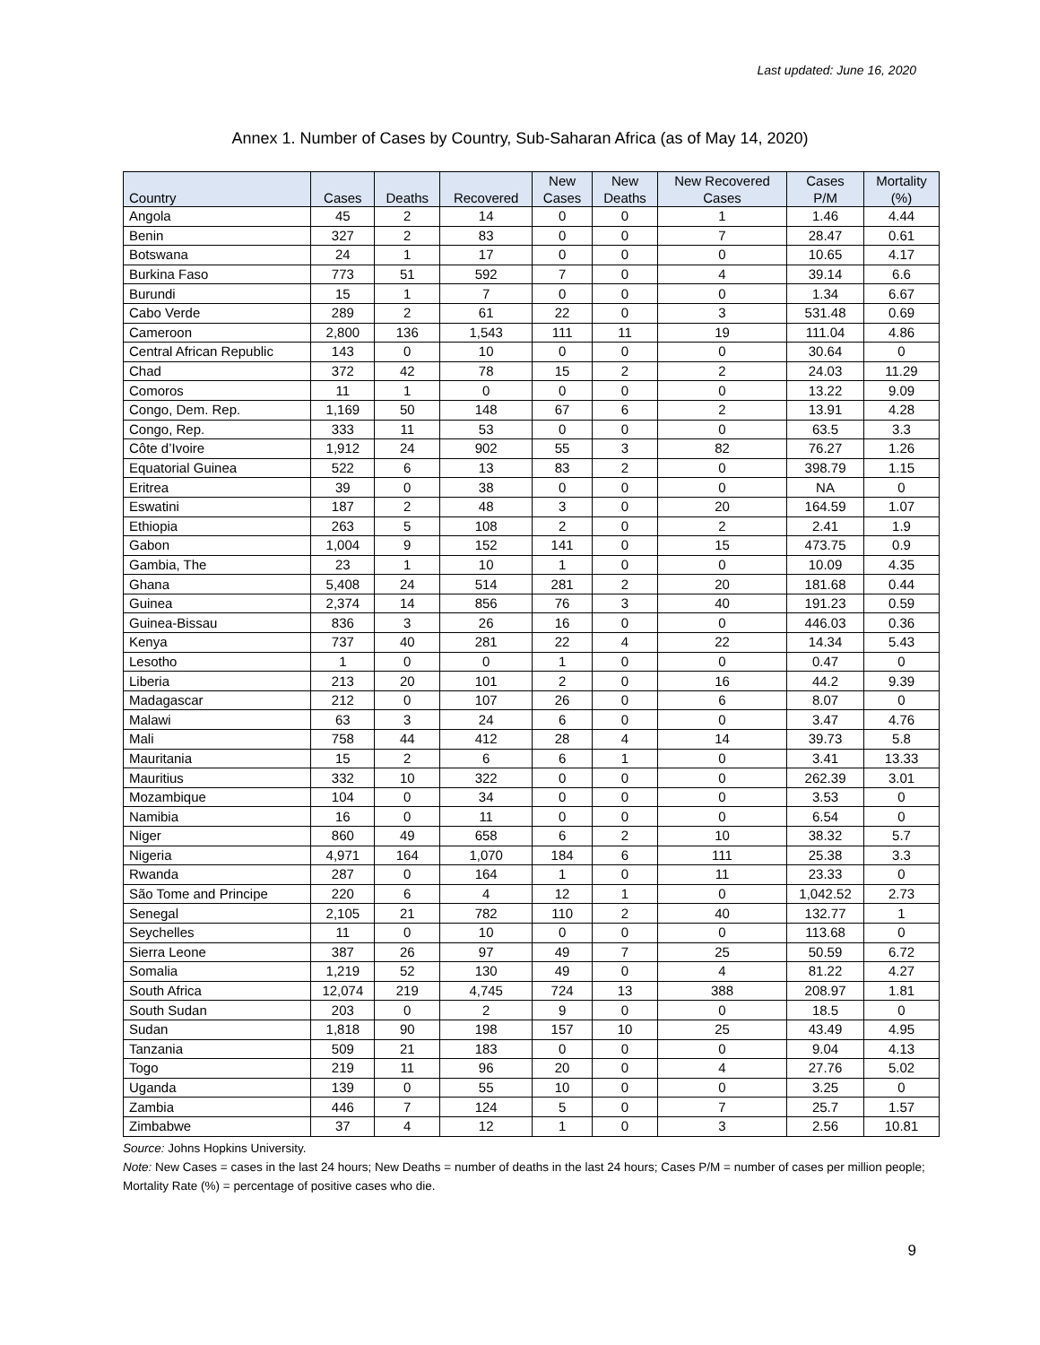Last updated: June 16, 2020
Annex 1. Number of Cases by Country, Sub-Saharan Africa (as of May 14, 2020)
| Country | Cases | Deaths | Recovered | New Cases | New Deaths | New Recovered Cases | Cases P/M | Mortality (%) |
| --- | --- | --- | --- | --- | --- | --- | --- | --- |
| Angola | 45 | 2 | 14 | 0 | 0 | 1 | 1.46 | 4.44 |
| Benin | 327 | 2 | 83 | 0 | 0 | 7 | 28.47 | 0.61 |
| Botswana | 24 | 1 | 17 | 0 | 0 | 0 | 10.65 | 4.17 |
| Burkina Faso | 773 | 51 | 592 | 7 | 0 | 4 | 39.14 | 6.6 |
| Burundi | 15 | 1 | 7 | 0 | 0 | 0 | 1.34 | 6.67 |
| Cabo Verde | 289 | 2 | 61 | 22 | 0 | 3 | 531.48 | 0.69 |
| Cameroon | 2,800 | 136 | 1,543 | 111 | 11 | 19 | 111.04 | 4.86 |
| Central African Republic | 143 | 0 | 10 | 0 | 0 | 0 | 30.64 | 0 |
| Chad | 372 | 42 | 78 | 15 | 2 | 2 | 24.03 | 11.29 |
| Comoros | 11 | 1 | 0 | 0 | 0 | 0 | 13.22 | 9.09 |
| Congo, Dem. Rep. | 1,169 | 50 | 148 | 67 | 6 | 2 | 13.91 | 4.28 |
| Congo, Rep. | 333 | 11 | 53 | 0 | 0 | 0 | 63.5 | 3.3 |
| Côte d’Ivoire | 1,912 | 24 | 902 | 55 | 3 | 82 | 76.27 | 1.26 |
| Equatorial Guinea | 522 | 6 | 13 | 83 | 2 | 0 | 398.79 | 1.15 |
| Eritrea | 39 | 0 | 38 | 0 | 0 | 0 | NA | 0 |
| Eswatini | 187 | 2 | 48 | 3 | 0 | 20 | 164.59 | 1.07 |
| Ethiopia | 263 | 5 | 108 | 2 | 0 | 2 | 2.41 | 1.9 |
| Gabon | 1,004 | 9 | 152 | 141 | 0 | 15 | 473.75 | 0.9 |
| Gambia, The | 23 | 1 | 10 | 1 | 0 | 0 | 10.09 | 4.35 |
| Ghana | 5,408 | 24 | 514 | 281 | 2 | 20 | 181.68 | 0.44 |
| Guinea | 2,374 | 14 | 856 | 76 | 3 | 40 | 191.23 | 0.59 |
| Guinea-Bissau | 836 | 3 | 26 | 16 | 0 | 0 | 446.03 | 0.36 |
| Kenya | 737 | 40 | 281 | 22 | 4 | 22 | 14.34 | 5.43 |
| Lesotho | 1 | 0 | 0 | 1 | 0 | 0 | 0.47 | 0 |
| Liberia | 213 | 20 | 101 | 2 | 0 | 16 | 44.2 | 9.39 |
| Madagascar | 212 | 0 | 107 | 26 | 0 | 6 | 8.07 | 0 |
| Malawi | 63 | 3 | 24 | 6 | 0 | 0 | 3.47 | 4.76 |
| Mali | 758 | 44 | 412 | 28 | 4 | 14 | 39.73 | 5.8 |
| Mauritania | 15 | 2 | 6 | 6 | 1 | 0 | 3.41 | 13.33 |
| Mauritius | 332 | 10 | 322 | 0 | 0 | 0 | 262.39 | 3.01 |
| Mozambique | 104 | 0 | 34 | 0 | 0 | 0 | 3.53 | 0 |
| Namibia | 16 | 0 | 11 | 0 | 0 | 0 | 6.54 | 0 |
| Niger | 860 | 49 | 658 | 6 | 2 | 10 | 38.32 | 5.7 |
| Nigeria | 4,971 | 164 | 1,070 | 184 | 6 | 111 | 25.38 | 3.3 |
| Rwanda | 287 | 0 | 164 | 1 | 0 | 11 | 23.33 | 0 |
| São Tome and Principe | 220 | 6 | 4 | 12 | 1 | 0 | 1,042.52 | 2.73 |
| Senegal | 2,105 | 21 | 782 | 110 | 2 | 40 | 132.77 | 1 |
| Seychelles | 11 | 0 | 10 | 0 | 0 | 0 | 113.68 | 0 |
| Sierra Leone | 387 | 26 | 97 | 49 | 7 | 25 | 50.59 | 6.72 |
| Somalia | 1,219 | 52 | 130 | 49 | 0 | 4 | 81.22 | 4.27 |
| South Africa | 12,074 | 219 | 4,745 | 724 | 13 | 388 | 208.97 | 1.81 |
| South Sudan | 203 | 0 | 2 | 9 | 0 | 0 | 18.5 | 0 |
| Sudan | 1,818 | 90 | 198 | 157 | 10 | 25 | 43.49 | 4.95 |
| Tanzania | 509 | 21 | 183 | 0 | 0 | 0 | 9.04 | 4.13 |
| Togo | 219 | 11 | 96 | 20 | 0 | 4 | 27.76 | 5.02 |
| Uganda | 139 | 0 | 55 | 10 | 0 | 0 | 3.25 | 0 |
| Zambia | 446 | 7 | 124 | 5 | 0 | 7 | 25.7 | 1.57 |
| Zimbabwe | 37 | 4 | 12 | 1 | 0 | 3 | 2.56 | 10.81 |
Source: Johns Hopkins University.
Note: New Cases = cases in the last 24 hours; New Deaths = number of deaths in the last 24 hours; Cases P/M = number of cases per million people; Mortality Rate (%) = percentage of positive cases who die.
9